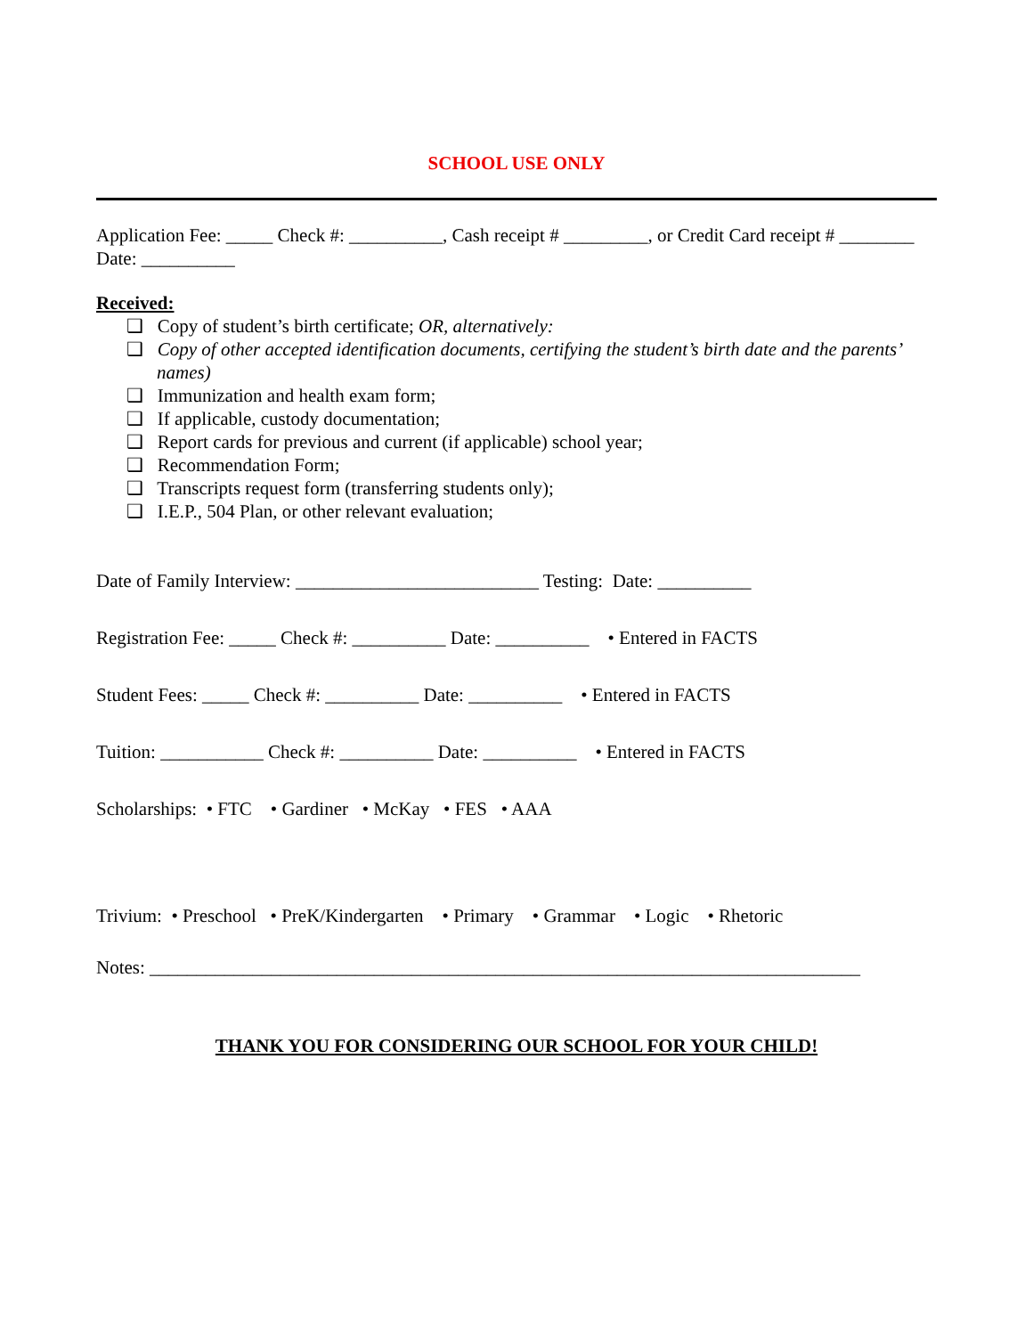SCHOOL USE ONLY
Application Fee: _____ Check #: __________, Cash receipt # _________, or Credit Card receipt # ________ Date: __________
Received:
❑ Copy of student’s birth certificate; OR, alternatively:
❑ Copy of other accepted identification documents, certifying the student’s birth date and the parents’ names)
❑ Immunization and health exam form;
❑ If applicable, custody documentation;
❑ Report cards for previous and current (if applicable) school year;
❑ Recommendation Form;
❑ Transcripts request form (transferring students only);
❑ I.E.P., 504 Plan, or other relevant evaluation;
Date of Family Interview: __________________________ Testing: Date: __________
Registration Fee: _____ Check #: __________ Date: __________ • Entered in FACTS
Student Fees: _____ Check #: __________ Date: __________ • Entered in FACTS
Tuition: ___________ Check #: __________ Date: __________ • Entered in FACTS
Scholarships: • FTC • Gardiner • McKay • FES • AAA
Trivium: • Preschool • PreK/Kindergarten • Primary • Grammar • Logic • Rhetoric
Notes: ____________________________________________________________________________
THANK YOU FOR CONSIDERING OUR SCHOOL FOR YOUR CHILD!